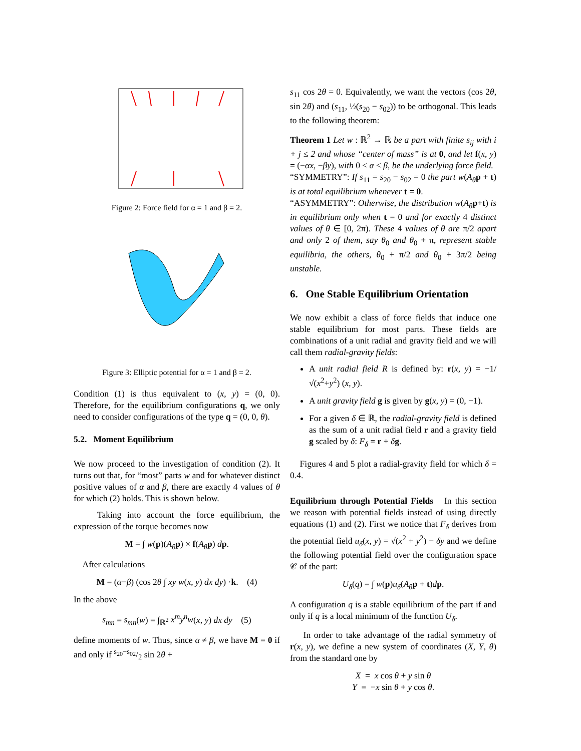Figure 2: Force field for α = 1 and β = 2.
Figure 3: Elliptic potential for α = 1 and β = 2.
Condition (1) is thus equivalent to (x, y) = (0, 0). Therefore, for the equilibrium configurations q, we only need to consider configurations of the type q = (0, 0, θ).
5.2. Moment Equilibrium
We now proceed to the investigation of condition (2). It turns out that, for “most” parts w and for whatever distinct positive values of α and β, there are exactly 4 values of θ for which (2) holds. This is shown below.
Taking into account the force equilibrium, the expression of the torque becomes now
M = ∫ w(p)(A<sub>θ</sub> p) × f(A<sub>θ</sub> p) dp.
After calculations
M = (α−β) (cos 2θ ∫ xy w(x, y) dx dy) ·k. (4)
In the above
s<sub>mn</sub> = s<sub>mn</sub>(w) = ∫<sub>ℝ<sup>2</sup></sub> x<sup>m</sup>y<sup>n</sup>w(x, y) dx dy (5)
define moments of w. Thus, since α ≠ β, we have M = 0 if and only if s<sub>20</sub>−s<sub>02</sub>/2 sin 2θ +
s<sub>11</sub> cos 2θ = 0. Equivalently, we want the vectors (cos 2θ, sin 2θ) and (s<sub>11</sub>, ½(s<sub>20</sub> − s<sub>02</sub>)) to be orthogonal. This leads to the following theorem:
Theorem 1 Let w : ℝ<sup>2</sup> → ℝ be a part with finite s<sub>ij</sub> with i + j ≤ 2 and whose “center of mass” is at 0, and let f(x, y) = (−αx, −βy), with 0 < α < β, be the underlying force field.
“SYMMETRY”: If s<sub>11</sub> = s<sub>20</sub> − s<sub>02</sub> = 0 the part w(A<sub>θ</sub> p + t) is at total equilibrium whenever t = 0.
“ASYMMETRY”: Otherwise, the distribution w(A<sub>θ</sub> p+t) is in equilibrium only when t = 0 and for exactly 4 distinct values of θ ∈ [0, 2π). These 4 values of θ are π/2 apart and only 2 of them, say θ<sub>0</sub> and θ<sub>0</sub> + π, represent stable equilibria, the others, θ<sub>0</sub> + π/2 and θ<sub>0</sub> + 3π/2 being unstable.
6. One Stable Equilibrium Orientation
We now exhibit a class of force fields that induce one stable equilibrium for most parts. These fields are combinations of a unit radial and gravity field and we will call them radial-gravity fields:
A unit radial field R is defined by: r(x, y) = −1/√(x<sup>2</sup>+y<sup>2</sup>) (x, y).
A unit gravity field g is given by g(x, y) = (0, −1).
For a given δ ∈ ℝ, the radial-gravity field is defined as the sum of a unit radial field r and a gravity field g scaled by δ: F<sub>δ</sub> = r + δg.
Figures 4 and 5 plot a radial-gravity field for which δ = 0.4.
Equilibrium through Potential Fields In this section we reason with potential fields instead of using directly equations (1) and (2). First we notice that F<sub>δ</sub> derives from the potential field u<sub>δ</sub>(x, y) = √(x<sup>2</sup> + y<sup>2</sup>) − δy and we define the following potential field over the configuration space 𝒞 of the part:
U<sub>δ</sub>(q) = ∫ w(p)u<sub>δ</sub>(A<sub>θ</sub> p + t)dp.
A configuration q is a stable equilibrium of the part if and only if q is a local minimum of the function U<sub>δ</sub>.
In order to take advantage of the radial symmetry of r(x, y), we define a new system of coordinates (X, Y, θ) from the standard one by
X = x cos θ + y sin θ
Y = −x sin θ + y cos θ.